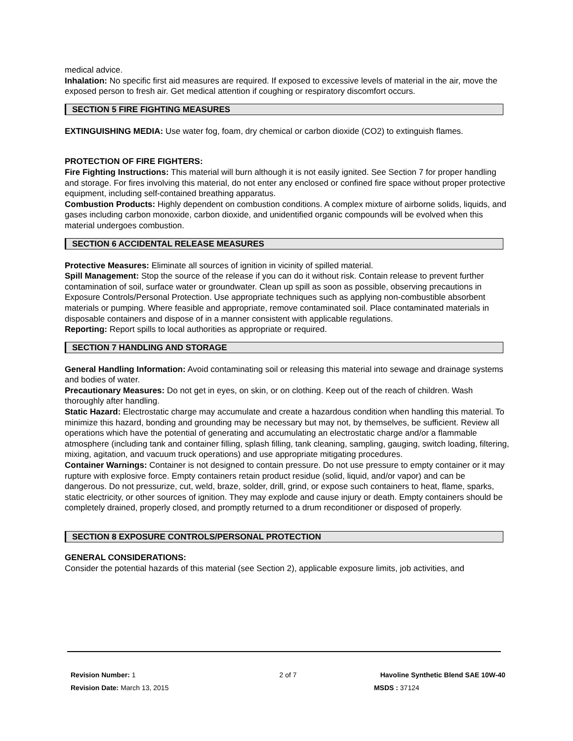medical advice.
Inhalation: No specific first aid measures are required. If exposed to excessive levels of material in the air, move the exposed person to fresh air. Get medical attention if coughing or respiratory discomfort occurs.
SECTION 5 FIRE FIGHTING MEASURES
EXTINGUISHING MEDIA: Use water fog, foam, dry chemical or carbon dioxide (CO2) to extinguish flames.
PROTECTION OF FIRE FIGHTERS:
Fire Fighting Instructions: This material will burn although it is not easily ignited. See Section 7 for proper handling and storage. For fires involving this material, do not enter any enclosed or confined fire space without proper protective equipment, including self-contained breathing apparatus.
Combustion Products: Highly dependent on combustion conditions. A complex mixture of airborne solids, liquids, and gases including carbon monoxide, carbon dioxide, and unidentified organic compounds will be evolved when this material undergoes combustion.
SECTION 6 ACCIDENTAL RELEASE MEASURES
Protective Measures: Eliminate all sources of ignition in vicinity of spilled material.
Spill Management: Stop the source of the release if you can do it without risk. Contain release to prevent further contamination of soil, surface water or groundwater. Clean up spill as soon as possible, observing precautions in Exposure Controls/Personal Protection. Use appropriate techniques such as applying non-combustible absorbent materials or pumping. Where feasible and appropriate, remove contaminated soil. Place contaminated materials in disposable containers and dispose of in a manner consistent with applicable regulations.
Reporting: Report spills to local authorities as appropriate or required.
SECTION 7 HANDLING AND STORAGE
General Handling Information: Avoid contaminating soil or releasing this material into sewage and drainage systems and bodies of water.
Precautionary Measures: Do not get in eyes, on skin, or on clothing. Keep out of the reach of children. Wash thoroughly after handling.
Static Hazard: Electrostatic charge may accumulate and create a hazardous condition when handling this material. To minimize this hazard, bonding and grounding may be necessary but may not, by themselves, be sufficient. Review all operations which have the potential of generating and accumulating an electrostatic charge and/or a flammable atmosphere (including tank and container filling, splash filling, tank cleaning, sampling, gauging, switch loading, filtering, mixing, agitation, and vacuum truck operations) and use appropriate mitigating procedures.
Container Warnings: Container is not designed to contain pressure. Do not use pressure to empty container or it may rupture with explosive force. Empty containers retain product residue (solid, liquid, and/or vapor) and can be dangerous. Do not pressurize, cut, weld, braze, solder, drill, grind, or expose such containers to heat, flame, sparks, static electricity, or other sources of ignition. They may explode and cause injury or death. Empty containers should be completely drained, properly closed, and promptly returned to a drum reconditioner or disposed of properly.
SECTION 8 EXPOSURE CONTROLS/PERSONAL PROTECTION
GENERAL CONSIDERATIONS:
Consider the potential hazards of this material (see Section 2), applicable exposure limits, job activities, and
Revision Number: 1 2 of 7 Havoline Synthetic Blend SAE 10W-40
Revision Date: March 13, 2015 MSDS : 37124